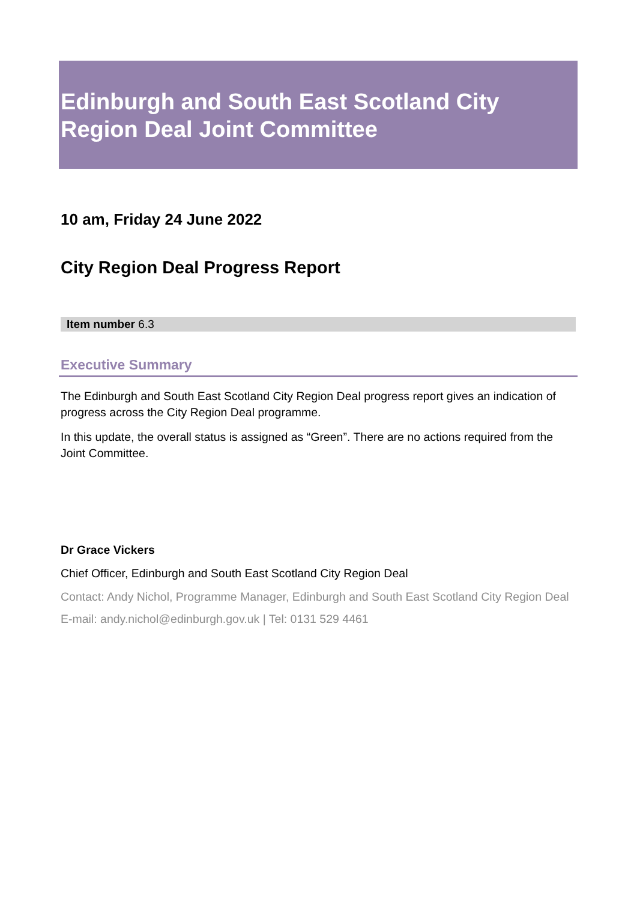Edinburgh and South East Scotland City Region Deal Joint Committee
10 am, Friday 24 June 2022
City Region Deal Progress Report
Item number 6.3
Executive Summary
The Edinburgh and South East Scotland City Region Deal progress report gives an indication of progress across the City Region Deal programme.
In this update, the overall status is assigned as “Green”. There are no actions required from the Joint Committee.
Dr Grace Vickers
Chief Officer, Edinburgh and South East Scotland City Region Deal
Contact: Andy Nichol, Programme Manager, Edinburgh and South East Scotland City Region Deal
E-mail: andy.nichol@edinburgh.gov.uk | Tel: 0131 529 4461